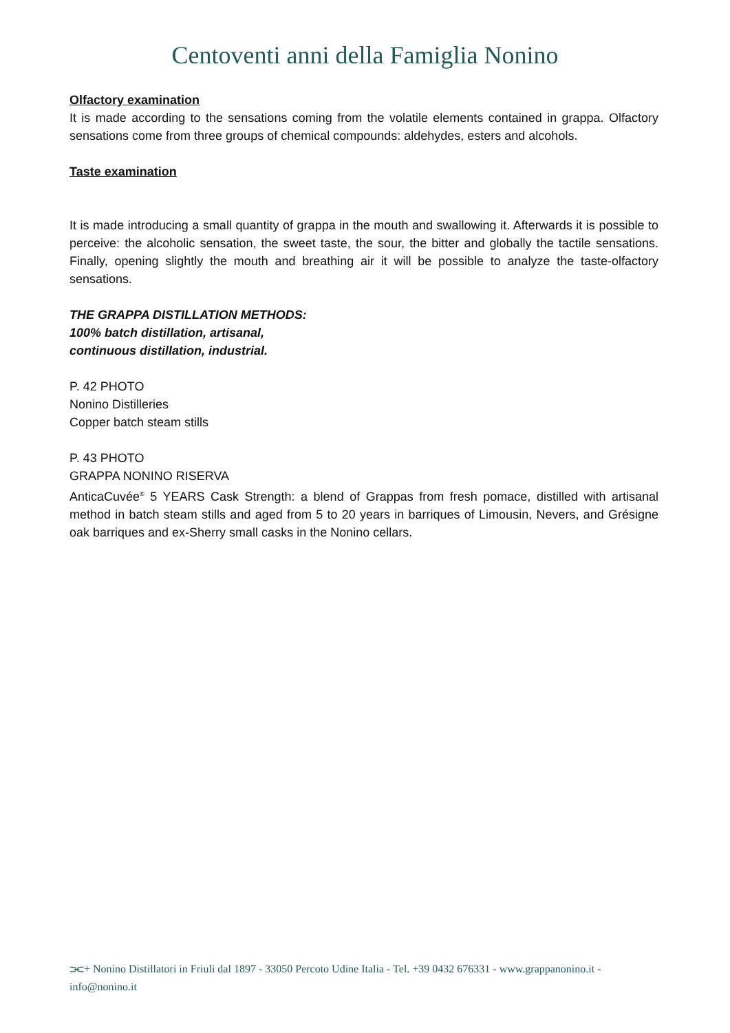Centoventi anni della Famiglia Nonino
Olfactory examination
It is made according to the sensations coming from the volatile elements contained in grappa. Olfactory sensations come from three groups of chemical compounds: aldehydes, esters and alcohols.
Taste examination
It is made introducing a small quantity of grappa in the mouth and swallowing it. Afterwards it is possible to perceive: the alcoholic sensation, the sweet taste, the sour, the bitter and globally the tactile sensations. Finally, opening slightly the mouth and breathing air it will be possible to analyze the taste-olfactory sensations.
THE GRAPPA DISTILLATION METHODS:
100% batch distillation, artisanal,
continuous distillation, industrial.
P. 42 PHOTO
Nonino Distilleries
Copper batch steam stills
P. 43 PHOTO
GRAPPA NONINO RISERVA
AnticaCuvée<sup>®</sup> 5 YEARS Cask Strength: a blend of Grappas from fresh pomace, distilled with artisanal method in batch steam stills and aged from 5 to 20 years in barriques of Limousin, Nevers, and Grésigne oak barriques and ex-Sherry small casks in the Nonino cellars.
⫘+ Nonino Distillatori in Friuli dal 1897 - 33050 Percoto Udine Italia - Tel. +39 0432 676331 - www.grappanonino.it - info@nonino.it